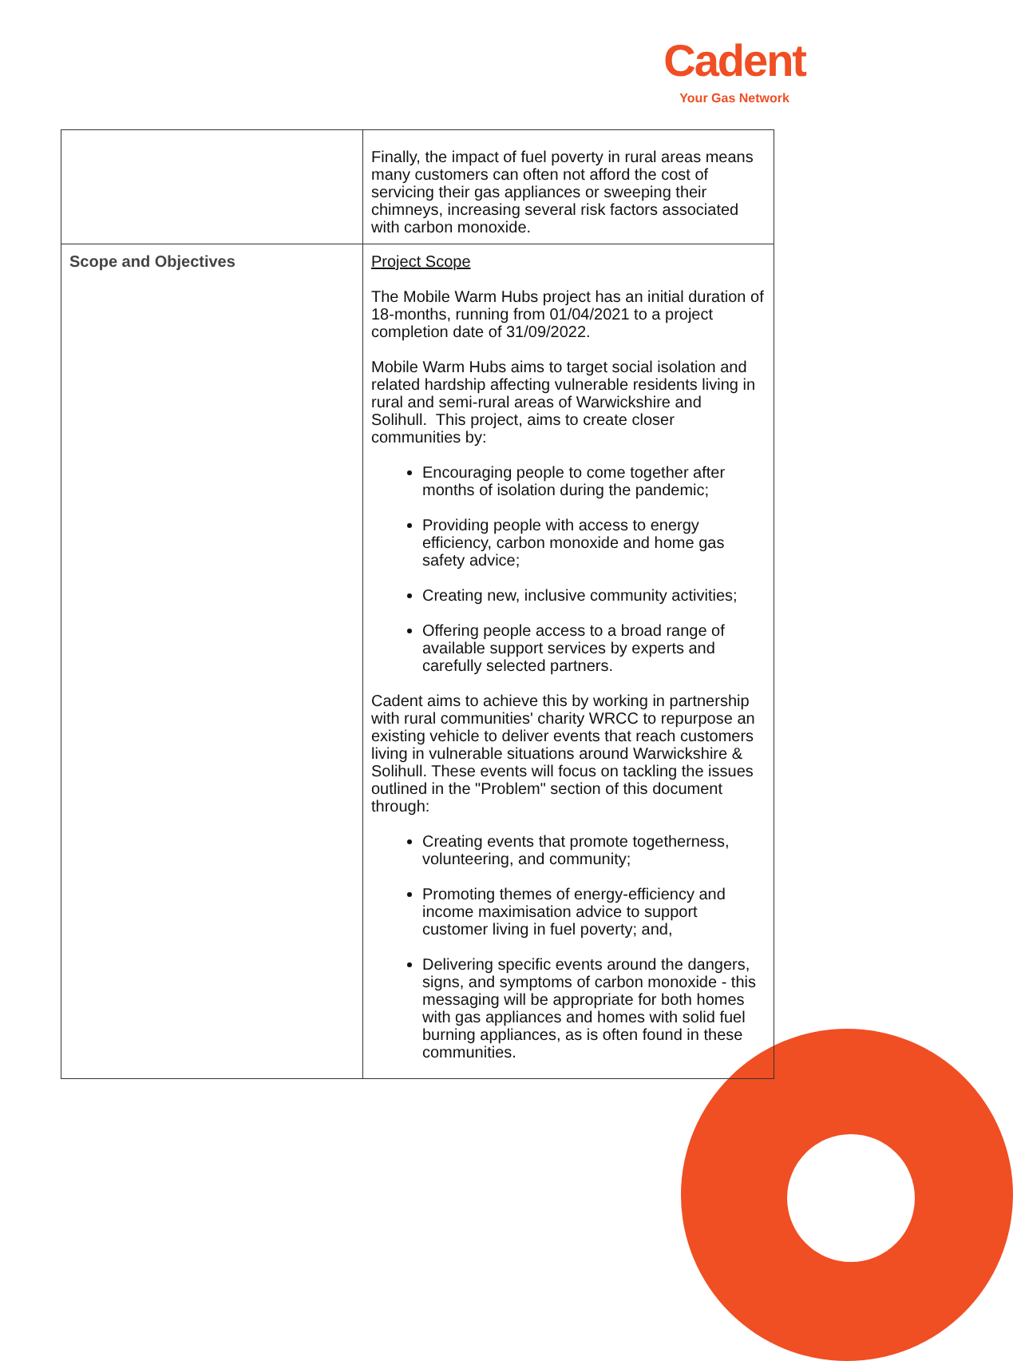Cadent
Your Gas Network
| | Finally, the impact of fuel poverty in rural areas means many customers can often not afford the cost of servicing their gas appliances or sweeping their chimneys, increasing several risk factors associated with carbon monoxide. |
| Scope and Objectives | Project Scope The Mobile Warm Hubs project has an initial duration of 18-months, running from 01/04/2021 to a project completion date of 31/09/2022. Mobile Warm Hubs aims to target social isolation and related hardship affecting vulnerable residents living in rural and semi-rural areas of Warwickshire and Solihull. This project, aims to create closer communities by: Encouraging people to come together after months of isolation during the pandemic; Providing people with access to energy efficiency, carbon monoxide and home gas safety advice; Creating new, inclusive community activities; Offering people access to a broad range of available support services by experts and carefully selected partners. Cadent aims to achieve this by working in partnership with rural communities' charity WRCC to repurpose an existing vehicle to deliver events that reach customers living in vulnerable situations around Warwickshire & Solihull. These events will focus on tackling the issues outlined in the "Problem" section of this document through: Creating events that promote togetherness, volunteering, and community; Promoting themes of energy-efficiency and income maximisation advice to support customer living in fuel poverty; and, Delivering specific events around the dangers, signs, and symptoms of carbon monoxide - this messaging will be appropriate for both homes with gas appliances and homes with solid fuel burning appliances, as is often found in these communities. |